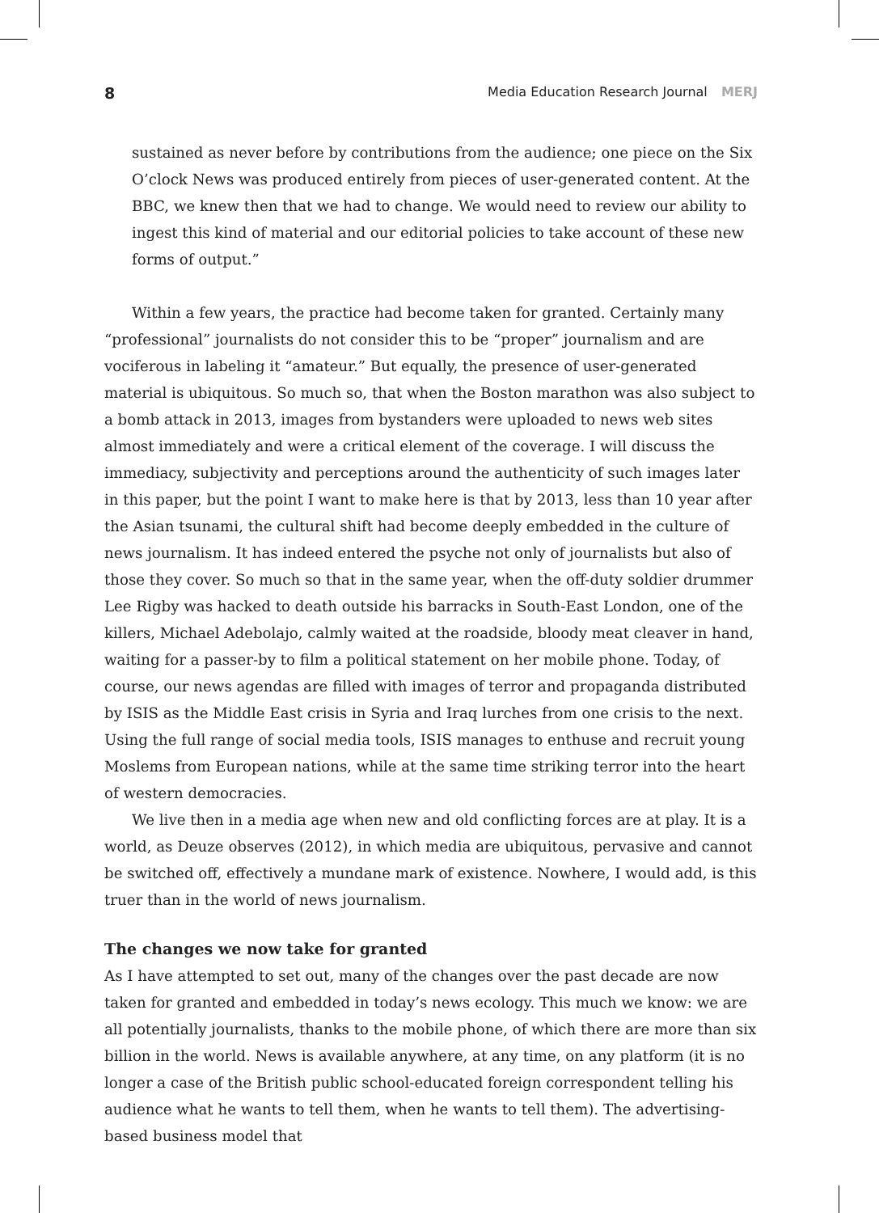8 Media Education Research Journal MERJ
sustained as never before by contributions from the audience; one piece on the Six O’clock News was produced entirely from pieces of user-generated content. At the BBC, we knew then that we had to change. We would need to review our ability to ingest this kind of material and our editorial policies to take account of these new forms of output.”
Within a few years, the practice had become taken for granted. Certainly many “professional” journalists do not consider this to be “proper” journalism and are vociferous in labeling it “amateur.” But equally, the presence of user-generated material is ubiquitous. So much so, that when the Boston marathon was also subject to a bomb attack in 2013, images from bystanders were uploaded to news web sites almost immediately and were a critical element of the coverage. I will discuss the immediacy, subjectivity and perceptions around the authenticity of such images later in this paper, but the point I want to make here is that by 2013, less than 10 year after the Asian tsunami, the cultural shift had become deeply embedded in the culture of news journalism. It has indeed entered the psyche not only of journalists but also of those they cover. So much so that in the same year, when the off-duty soldier drummer Lee Rigby was hacked to death outside his barracks in South-East London, one of the killers, Michael Adebolajo, calmly waited at the roadside, bloody meat cleaver in hand, waiting for a passer-by to film a political statement on her mobile phone. Today, of course, our news agendas are filled with images of terror and propaganda distributed by ISIS as the Middle East crisis in Syria and Iraq lurches from one crisis to the next. Using the full range of social media tools, ISIS manages to enthuse and recruit young Moslems from European nations, while at the same time striking terror into the heart of western democracies.
We live then in a media age when new and old conflicting forces are at play. It is a world, as Deuze observes (2012), in which media are ubiquitous, pervasive and cannot be switched off, effectively a mundane mark of existence. Nowhere, I would add, is this truer than in the world of news journalism.
The changes we now take for granted
As I have attempted to set out, many of the changes over the past decade are now taken for granted and embedded in today’s news ecology. This much we know: we are all potentially journalists, thanks to the mobile phone, of which there are more than six billion in the world. News is available anywhere, at any time, on any platform (it is no longer a case of the British public school-educated foreign correspondent telling his audience what he wants to tell them, when he wants to tell them). The advertising-based business model that